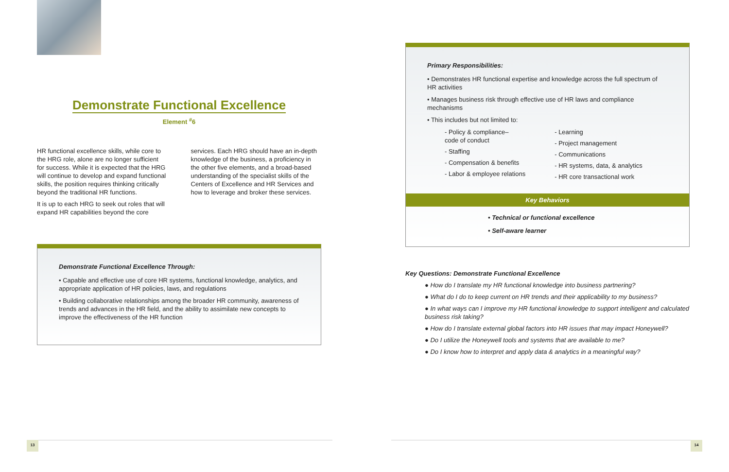Demonstrate Functional Excellence
Element <sup>#</sup>6
HR functional excellence skills, while core to the HRG role, alone are no longer sufficient for success. While it is expected that the HRG will continue to develop and expand functional skills, the position requires thinking critically beyond the traditional HR functions.
It is up to each HRG to seek out roles that will expand HR capabilities beyond the core
services. Each HRG should have an in-depth knowledge of the business, a proficiency in the other five elements, and a broad-based understanding of the specialist skills of the Centers of Excellence and HR Services and how to leverage and broker these services.
Demonstrate Functional Excellence Through:
• Capable and effective use of core HR systems, functional knowledge, analytics, and appropriate application of HR policies, laws, and regulations
• Building collaborative relationships among the broader HR community, awareness of trends and advances in the HR field, and the ability to assimilate new concepts to improve the effectiveness of the HR function
Primary Responsibilities:
• Demonstrates HR functional expertise and knowledge across the full spectrum of HR activities
• Manages business risk through effective use of HR laws and compliance mechanisms
• This includes but not limited to:
- Policy & compliance–
code of conduct
- Staffing
- Compensation & benefits
- Labor & employee relations
- Learning
- Project management
- Communications
- HR systems, data, & analytics
- HR core transactional work
Key Behaviors
• Technical or functional excellence
• Self-aware learner
Key Questions: Demonstrate Functional Excellence
● How do I translate my HR functional knowledge into business partnering?
● What do I do to keep current on HR trends and their applicability to my business?
● In what ways can I improve my HR functional knowledge to support intelligent and calculated business risk taking?
● How do I translate external global factors into HR issues that may impact Honeywell?
● Do I utilize the Honeywell tools and systems that are available to me?
● Do I know how to interpret and apply data & analytics in a meaningful way?
13 14